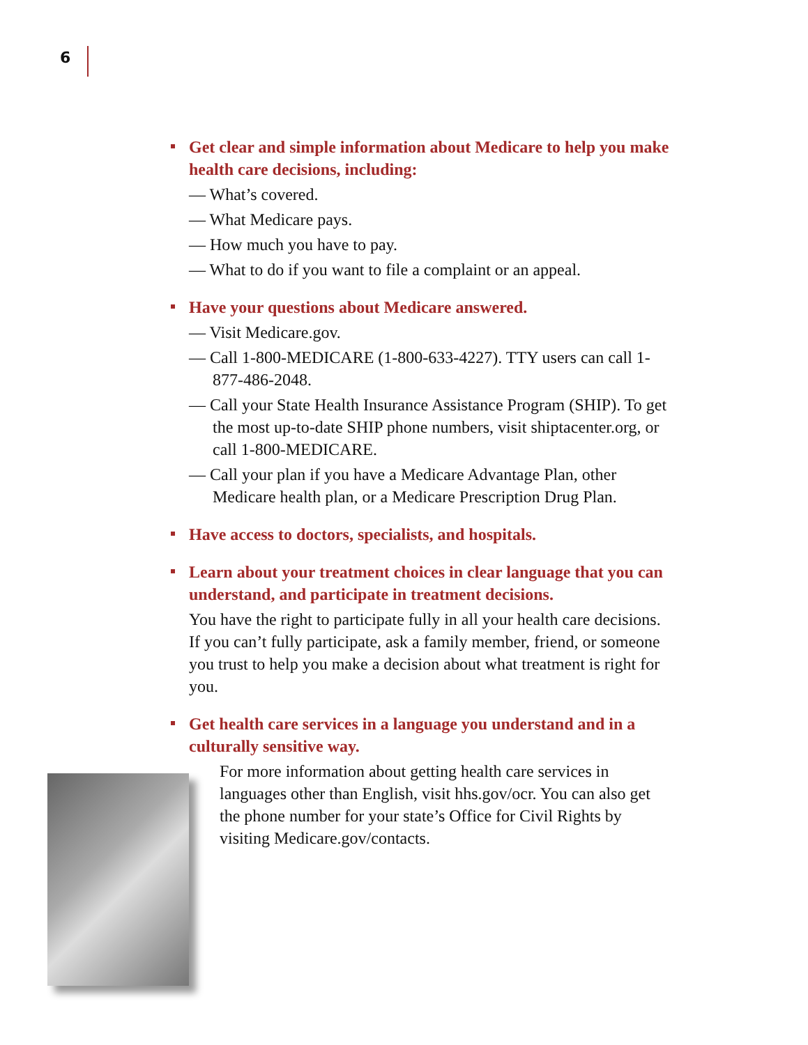6
Get clear and simple information about Medicare to help you make health care decisions, including:
— What’s covered.
— What Medicare pays.
— How much you have to pay.
— What to do if you want to file a complaint or an appeal.
Have your questions about Medicare answered.
— Visit Medicare.gov.
— Call 1-800-MEDICARE (1-800-633-4227). TTY users can call 1-877-486-2048.
— Call your State Health Insurance Assistance Program (SHIP). To get the most up-to-date SHIP phone numbers, visit shiptacenter.org, or call 1-800-MEDICARE.
— Call your plan if you have a Medicare Advantage Plan, other Medicare health plan, or a Medicare Prescription Drug Plan.
Have access to doctors, specialists, and hospitals.
Learn about your treatment choices in clear language that you can understand, and participate in treatment decisions.
You have the right to participate fully in all your health care decisions. If you can’t fully participate, ask a family member, friend, or someone you trust to help you make a decision about what treatment is right for you.
Get health care services in a language you understand and in a culturally sensitive way.
For more information about getting health care services in languages other than English, visit hhs.gov/ocr. You can also get the phone number for your state’s Office for Civil Rights by visiting Medicare.gov/contacts.